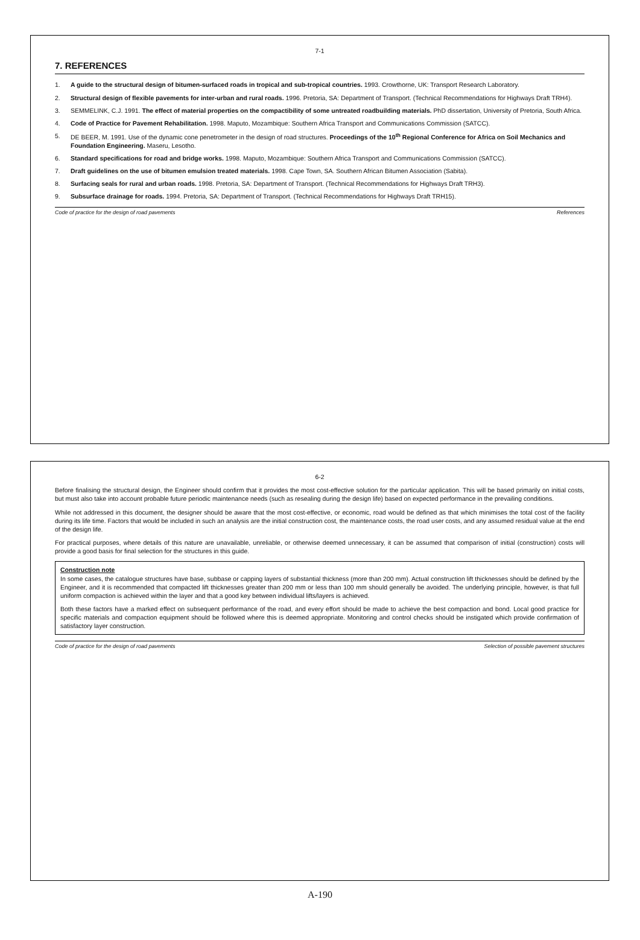7-1
7. REFERENCES
1. A guide to the structural design of bitumen-surfaced roads in tropical and sub-tropical countries. 1993. Crowthorne, UK: Transport Research Laboratory.
2. Structural design of flexible pavements for inter-urban and rural roads. 1996. Pretoria, SA: Department of Transport. (Technical Recommendations for Highways Draft TRH4).
3. SEMMELINK, C.J. 1991. The effect of material properties on the compactibility of some untreated roadbuilding materials. PhD dissertation, University of Pretoria, South Africa.
4. Code of Practice for Pavement Rehabilitation. 1998. Maputo, Mozambique: Southern Africa Transport and Communications Commission (SATCC).
5. DE BEER, M. 1991. Use of the dynamic cone penetrometer in the design of road structures. Proceedings of the 10<sup>th</sup> Regional Conference for Africa on Soil Mechanics and Foundation Engineering. Maseru, Lesotho.
6. Standard specifications for road and bridge works. 1998. Maputo, Mozambique: Southern Africa Transport and Communications Commission (SATCC).
7. Draft guidelines on the use of bitumen emulsion treated materials. 1998. Cape Town, SA. Southern African Bitumen Association (Sabita).
8. Surfacing seals for rural and urban roads. 1998. Pretoria, SA: Department of Transport. (Technical Recommendations for Highways Draft TRH3).
9. Subsurface drainage for roads. 1994. Pretoria, SA: Department of Transport. (Technical Recommendations for Highways Draft TRH15).
Code of practice for the design of road pavements References
6-2
Before finalising the structural design, the Engineer should confirm that it provides the most cost-effective solution for the particular application. This will be based primarily on initial costs, but must also take into account probable future periodic maintenance needs (such as resealing during the design life) based on expected performance in the prevailing conditions.
While not addressed in this document, the designer should be aware that the most cost-effective, or economic, road would be defined as that which minimises the total cost of the facility during its life time. Factors that would be included in such an analysis are the initial construction cost, the maintenance costs, the road user costs, and any assumed residual value at the end of the design life.
For practical purposes, where details of this nature are unavailable, unreliable, or otherwise deemed unnecessary, it can be assumed that comparison of initial (construction) costs will provide a good basis for final selection for the structures in this guide.
Construction note
In some cases, the catalogue structures have base, subbase or capping layers of substantial thickness (more than 200 mm). Actual construction lift thicknesses should be defined by the Engineer, and it is recommended that compacted lift thicknesses greater than 200 mm or less than 100 mm should generally be avoided. The underlying principle, however, is that full uniform compaction is achieved within the layer and that a good key between individual lifts/layers is achieved.
Both these factors have a marked effect on subsequent performance of the road, and every effort should be made to achieve the best compaction and bond. Local good practice for specific materials and compaction equipment should be followed where this is deemed appropriate. Monitoring and control checks should be instigated which provide confirmation of satisfactory layer construction.
Code of practice for the design of road pavements Selection of possible pavement structures
A-190